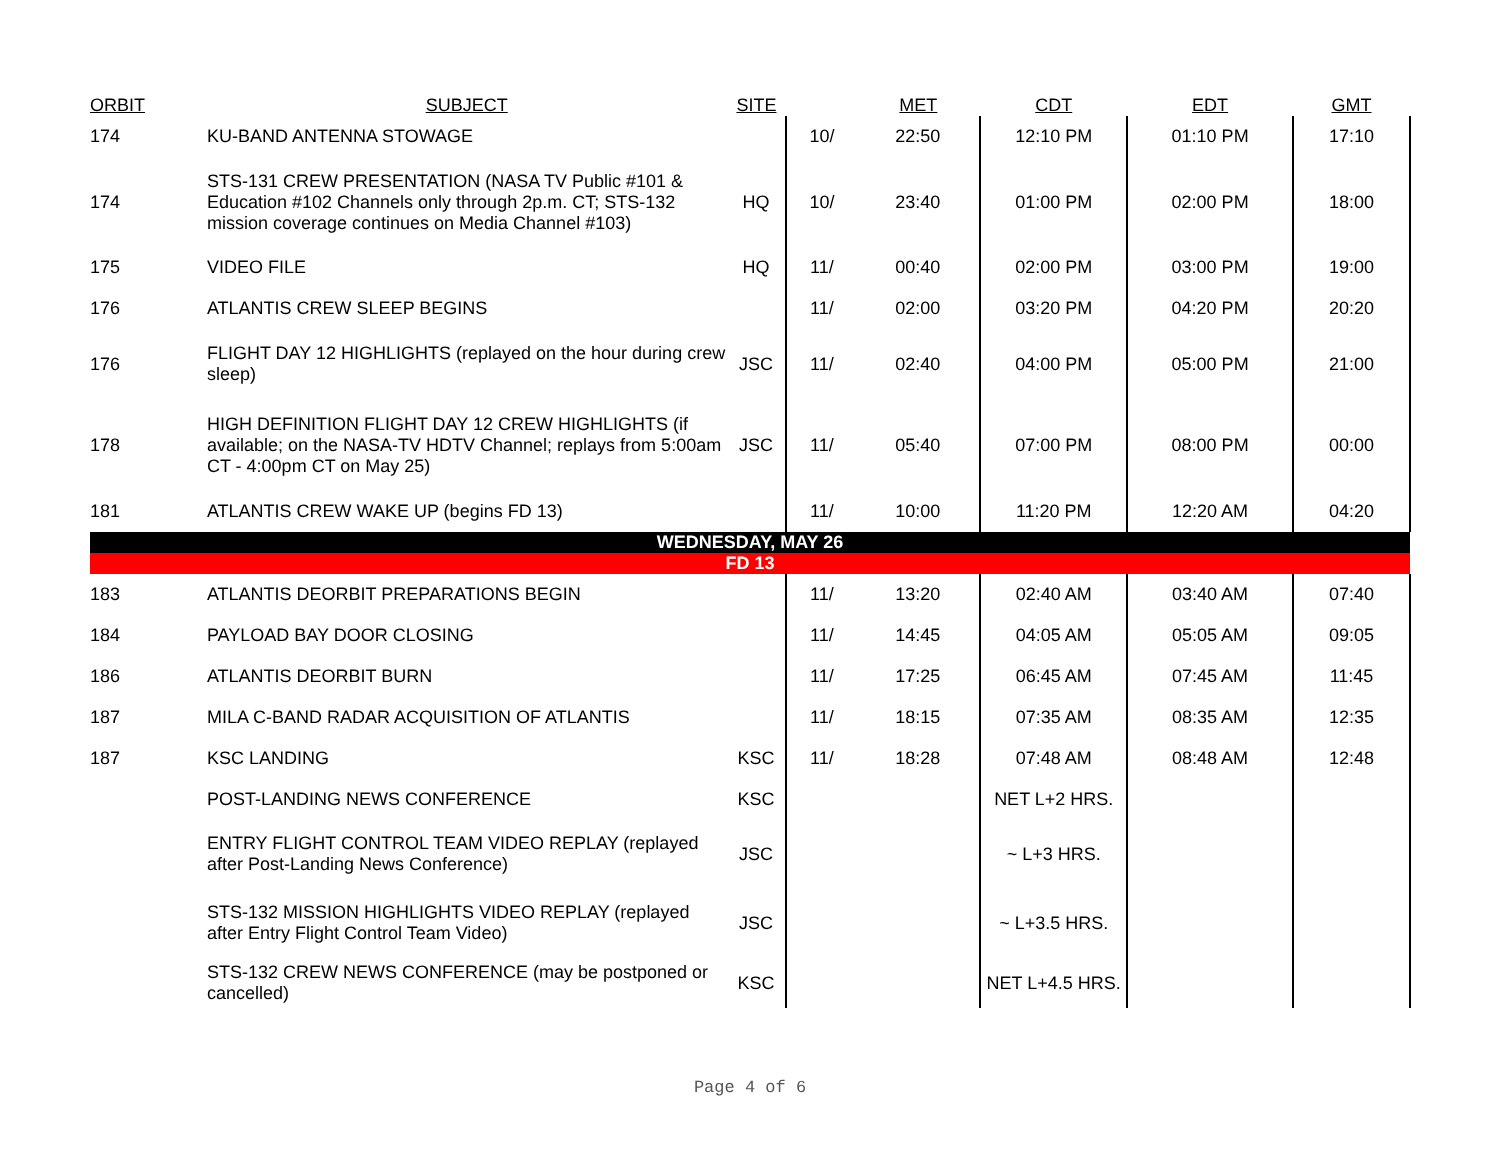| ORBIT | SUBJECT | SITE | | MET | CDT | EDT | GMT |
| --- | --- | --- | --- | --- | --- | --- | --- |
| 174 | KU-BAND ANTENNA STOWAGE | | 10/ | 22:50 | 12:10 PM | 01:10 PM | 17:10 |
| 174 | STS-131 CREW PRESENTATION (NASA TV Public #101 & Education #102 Channels only through 2p.m. CT; STS-132 mission coverage continues on Media Channel #103) | HQ | 10/ | 23:40 | 01:00 PM | 02:00 PM | 18:00 |
| 175 | VIDEO FILE | HQ | 11/ | 00:40 | 02:00 PM | 03:00 PM | 19:00 |
| 176 | ATLANTIS CREW SLEEP BEGINS | | 11/ | 02:00 | 03:20 PM | 04:20 PM | 20:20 |
| 176 | FLIGHT DAY 12 HIGHLIGHTS (replayed on the hour during crew sleep) | JSC | 11/ | 02:40 | 04:00 PM | 05:00 PM | 21:00 |
| 178 | HIGH DEFINITION FLIGHT DAY 12 CREW HIGHLIGHTS (if available; on the NASA-TV HDTV Channel; replays from 5:00am CT - 4:00pm CT on May 25) | JSC | 11/ | 05:40 | 07:00 PM | 08:00 PM | 00:00 |
| 181 | ATLANTIS CREW WAKE UP (begins FD 13) | | 11/ | 10:00 | 11:20 PM | 12:20 AM | 04:20 |
| WEDNESDAY, MAY 26 | | | | | | | |
| FD 13 | | | | | | | |
| 183 | ATLANTIS DEORBIT PREPARATIONS BEGIN | | 11/ | 13:20 | 02:40 AM | 03:40 AM | 07:40 |
| 184 | PAYLOAD BAY DOOR CLOSING | | 11/ | 14:45 | 04:05 AM | 05:05 AM | 09:05 |
| 186 | ATLANTIS DEORBIT BURN | | 11/ | 17:25 | 06:45 AM | 07:45 AM | 11:45 |
| 187 | MILA C-BAND RADAR ACQUISITION OF ATLANTIS | | 11/ | 18:15 | 07:35 AM | 08:35 AM | 12:35 |
| 187 | KSC LANDING | KSC | 11/ | 18:28 | 07:48 AM | 08:48 AM | 12:48 |
| | POST-LANDING NEWS CONFERENCE | KSC | | | NET L+2 HRS. | | |
| | ENTRY FLIGHT CONTROL TEAM VIDEO REPLAY (replayed after Post-Landing News Conference) | JSC | | | ~ L+3 HRS. | | |
| | STS-132 MISSION HIGHLIGHTS VIDEO REPLAY (replayed after Entry Flight Control Team Video) | JSC | | | ~ L+3.5 HRS. | | |
| | STS-132 CREW NEWS CONFERENCE (may be postponed or cancelled) | KSC | | | NET L+4.5 HRS. | | |
Page 4 of 6